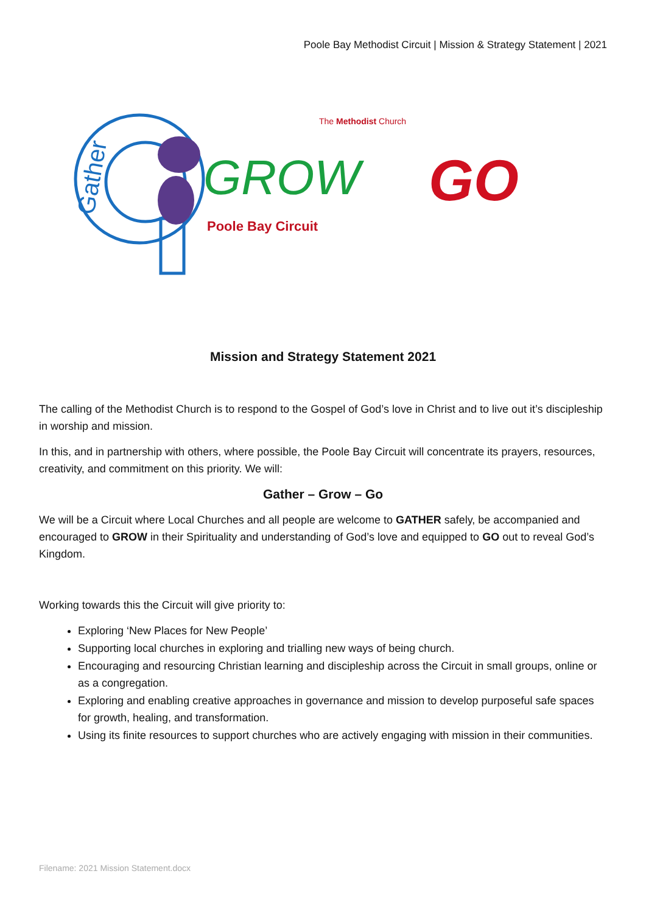Poole Bay Methodist Circuit | Mission & Strategy Statement | 2021
Gather
GROW
GO
The Methodist Church
Poole Bay Circuit
Mission and Strategy Statement 2021
The calling of the Methodist Church is to respond to the Gospel of God’s love in Christ and to live out it’s discipleship in worship and mission.
In this, and in partnership with others, where possible, the Poole Bay Circuit will concentrate its prayers, resources, creativity, and commitment on this priority. We will:
Gather – Grow – Go
We will be a Circuit where Local Churches and all people are welcome to GATHER safely, be accompanied and encouraged to GROW in their Spirituality and understanding of God’s love and equipped to GO out to reveal God’s Kingdom.
Working towards this the Circuit will give priority to:
Exploring ‘New Places for New People’
Supporting local churches in exploring and trialling new ways of being church.
Encouraging and resourcing Christian learning and discipleship across the Circuit in small groups, online or as a congregation.
Exploring and enabling creative approaches in governance and mission to develop purposeful safe spaces for growth, healing, and transformation.
Using its finite resources to support churches who are actively engaging with mission in their communities.
Filename: 2021 Mission Statement.docx